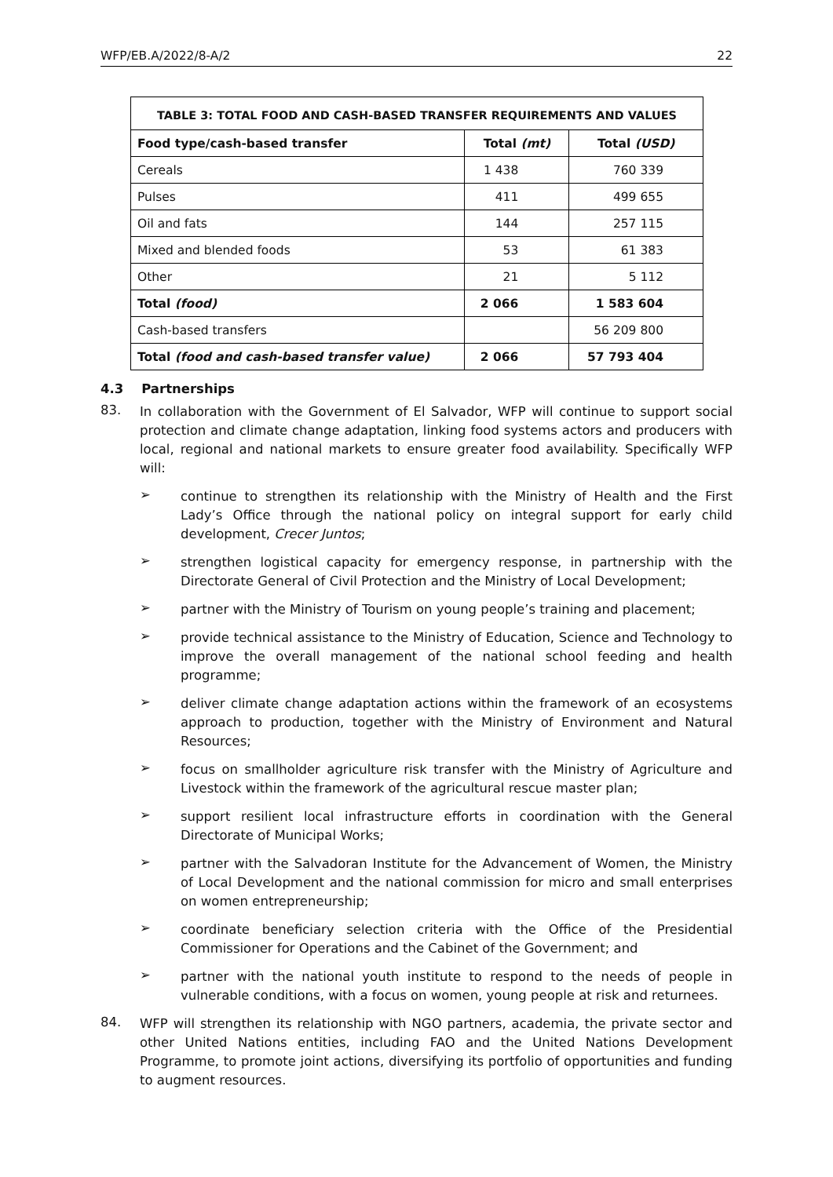WFP/EB.A/2022/8-A/2 22
| TABLE 3: TOTAL FOOD AND CASH-BASED TRANSFER REQUIREMENTS AND VALUES | | |
| --- | --- | --- |
| Food type/cash-based transfer | Total (mt) | Total (USD) |
| Cereals | 1 438 | 760 339 |
| Pulses | 411 | 499 655 |
| Oil and fats | 144 | 257 115 |
| Mixed and blended foods | 53 | 61 383 |
| Other | 21 | 5 112 |
| Total (food) | 2 066 | 1 583 604 |
| Cash-based transfers | | 56 209 800 |
| Total (food and cash-based transfer value) | 2 066 | 57 793 404 |
4.3 Partnerships
83.
In collaboration with the Government of El Salvador, WFP will continue to support social protection and climate change adaptation, linking food systems actors and producers with local, regional and national markets to ensure greater food availability. Specifically WFP will:
➢
continue to strengthen its relationship with the Ministry of Health and the First Lady’s Office through the national policy on integral support for early child development, Crecer Juntos;
➢
strengthen logistical capacity for emergency response, in partnership with the Directorate General of Civil Protection and the Ministry of Local Development;
➢
partner with the Ministry of Tourism on young people’s training and placement;
➢
provide technical assistance to the Ministry of Education, Science and Technology to improve the overall management of the national school feeding and health programme;
➢
deliver climate change adaptation actions within the framework of an ecosystems approach to production, together with the Ministry of Environment and Natural Resources;
➢
focus on smallholder agriculture risk transfer with the Ministry of Agriculture and Livestock within the framework of the agricultural rescue master plan;
➢
support resilient local infrastructure efforts in coordination with the General Directorate of Municipal Works;
➢
partner with the Salvadoran Institute for the Advancement of Women, the Ministry of Local Development and the national commission for micro and small enterprises on women entrepreneurship;
➢
coordinate beneficiary selection criteria with the Office of the Presidential Commissioner for Operations and the Cabinet of the Government; and
➢
partner with the national youth institute to respond to the needs of people in vulnerable conditions, with a focus on women, young people at risk and returnees.
84.
WFP will strengthen its relationship with NGO partners, academia, the private sector and other United Nations entities, including FAO and the United Nations Development Programme, to promote joint actions, diversifying its portfolio of opportunities and funding to augment resources.